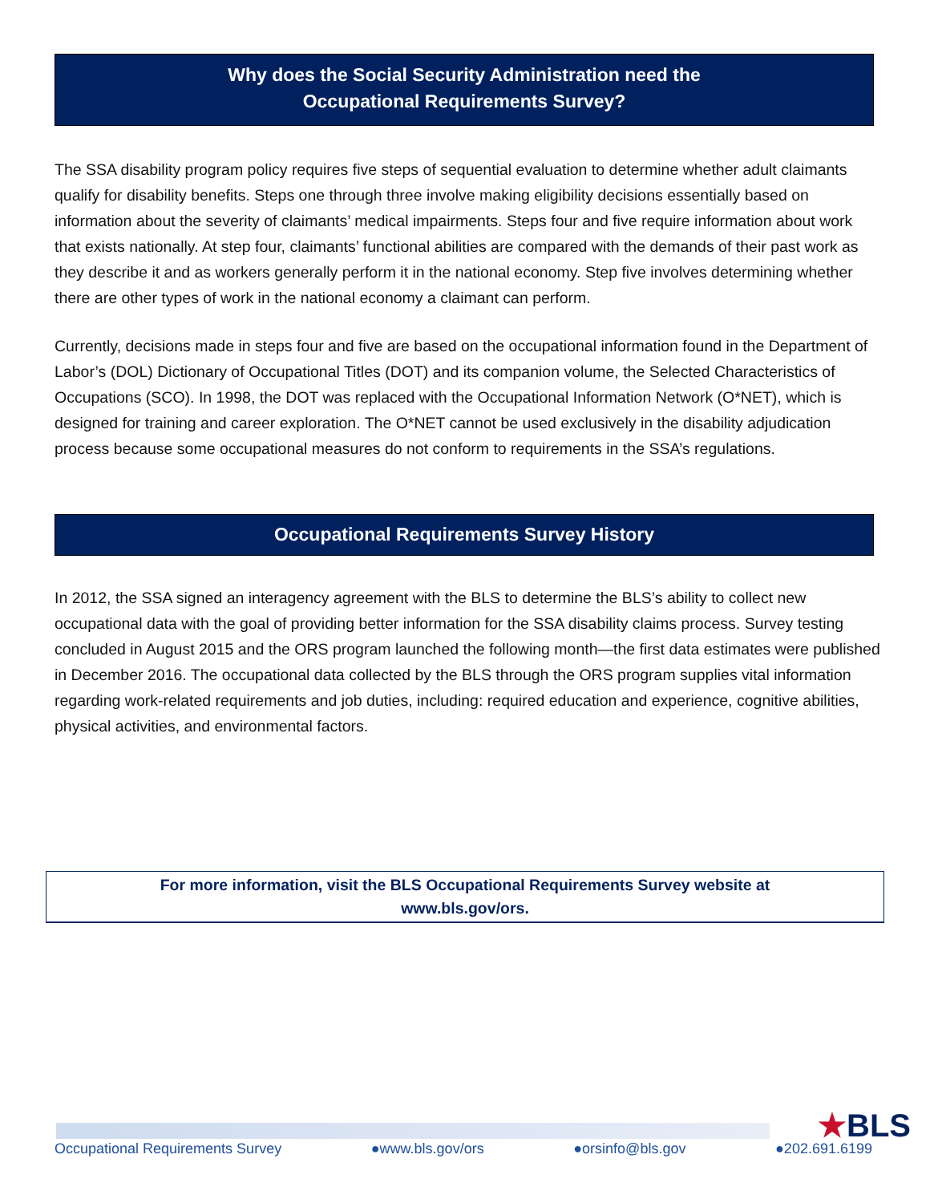Why does the Social Security Administration need the
Occupational Requirements Survey?
The SSA disability program policy requires five steps of sequential evaluation to determine whether adult claimants qualify for disability benefits. Steps one through three involve making eligibility decisions essentially based on information about the severity of claimants’ medical impairments. Steps four and five require information about work that exists nationally. At step four, claimants’ functional abilities are compared with the demands of their past work as they describe it and as workers generally perform it in the national economy. Step five involves determining whether there are other types of work in the national economy a claimant can perform.
Currently, decisions made in steps four and five are based on the occupational information found in the Department of Labor’s (DOL) Dictionary of Occupational Titles (DOT) and its companion volume, the Selected Characteristics of Occupations (SCO). In 1998, the DOT was replaced with the Occupational Information Network (O*NET), which is designed for training and career exploration. The O*NET cannot be used exclusively in the disability adjudication process because some occupational measures do not conform to requirements in the SSA’s regulations.
Occupational Requirements Survey History
In 2012, the SSA signed an interagency agreement with the BLS to determine the BLS’s ability to collect new occupational data with the goal of providing better information for the SSA disability claims process. Survey testing concluded in August 2015 and the ORS program launched the following month—the first data estimates were published in December 2016. The occupational data collected by the BLS through the ORS program supplies vital information regarding work-related requirements and job duties, including: required education and experience, cognitive abilities, physical activities, and environmental factors.
For more information, visit the BLS Occupational Requirements Survey website at
www.bls.gov/ors.
★BLS
Occupational Requirements Survey ●www.bls.gov/ors ●orsinfo@bls.gov ●202.691.6199